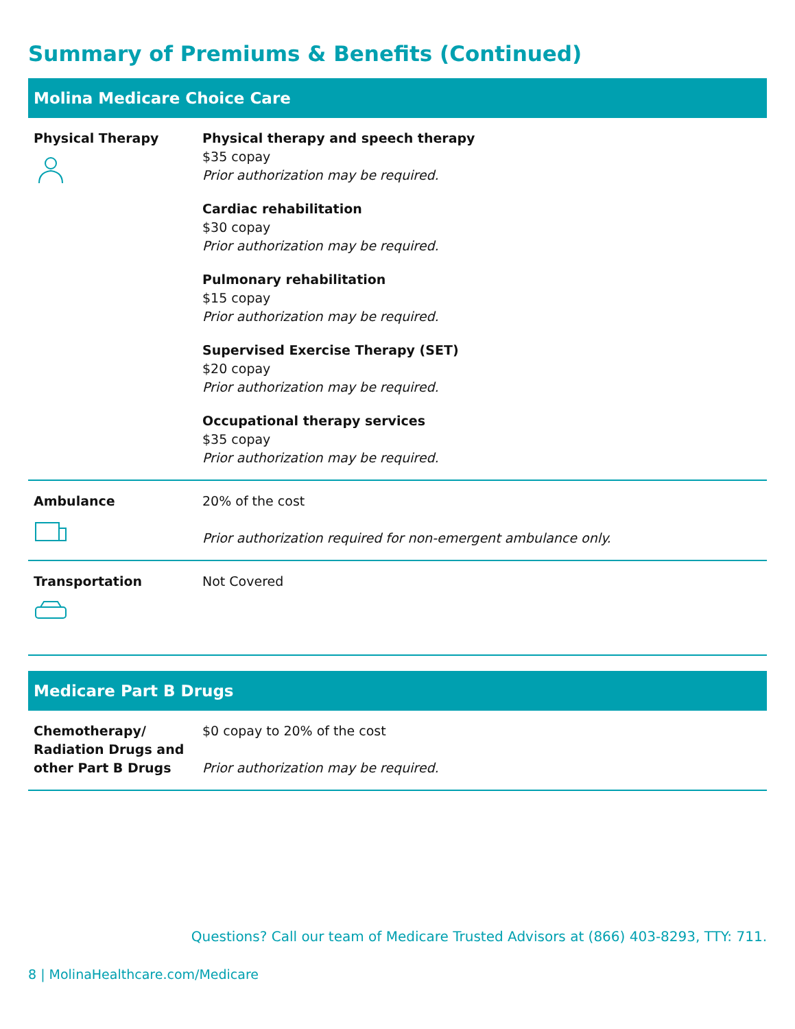Summary of Premiums & Benefits (Continued)
Molina Medicare Choice Care
| Physical Therapy | Physical therapy and speech therapy $35 copay Prior authorization may be required. Cardiac rehabilitation $30 copay Prior authorization may be required. Pulmonary rehabilitation $15 copay Prior authorization may be required. Supervised Exercise Therapy (SET) $20 copay Prior authorization may be required. Occupational therapy services $35 copay Prior authorization may be required. |
| Ambulance | 20% of the cost Prior authorization required for non-emergent ambulance only. |
| Transportation | Not Covered |
Medicare Part B Drugs
| Chemotherapy/ Radiation Drugs and other Part B Drugs | $0 copay to 20% of the cost Prior authorization may be required. |
Questions? Call our team of Medicare Trusted Advisors at (866) 403-8293, TTY: 711.
8 | MolinaHealthcare.com/Medicare